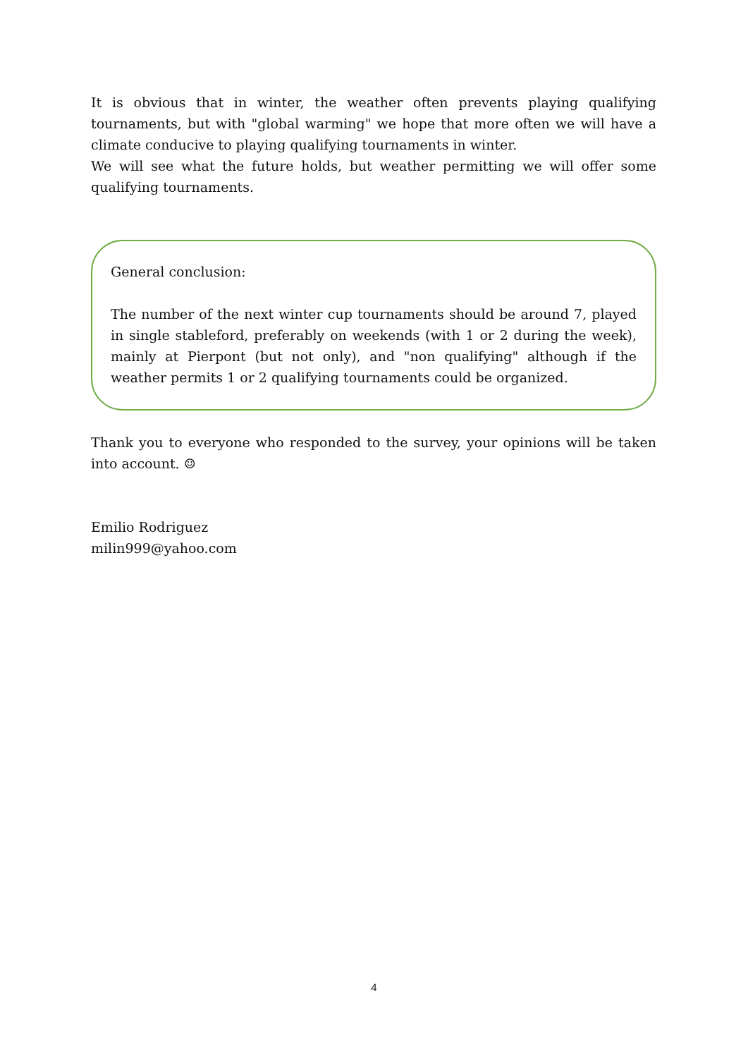It is obvious that in winter, the weather often prevents playing qualifying tournaments, but with "global warming" we hope that more often we will have a climate conducive to playing qualifying tournaments in winter.
We will see what the future holds, but weather permitting we will offer some qualifying tournaments.
General conclusion:
The number of the next winter cup tournaments should be around 7, played in single stableford, preferably on weekends (with 1 or 2 during the week), mainly at Pierpont (but not only), and "non qualifying" although if the weather permits 1 or 2 qualifying tournaments could be organized.
Thank you to everyone who responded to the survey, your opinions will be taken into account. ☺
Emilio Rodriguez
milin999@yahoo.com
4